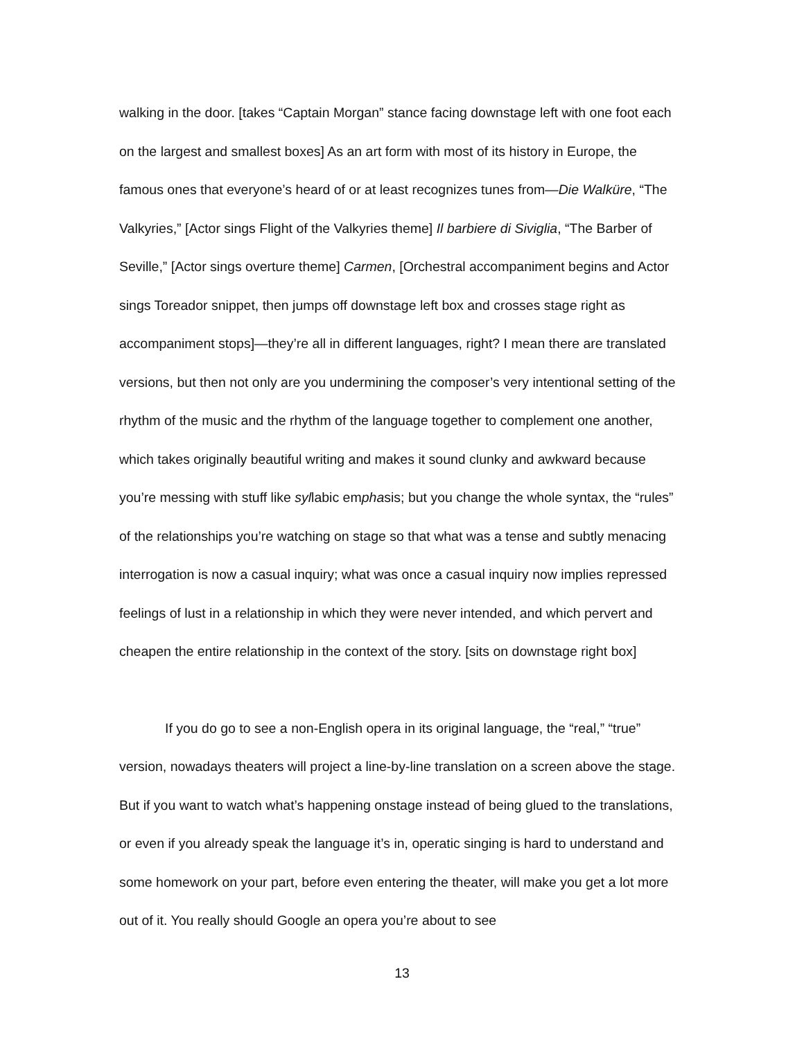walking in the door. [takes “Captain Morgan” stance facing downstage left with one foot each on the largest and smallest boxes] As an art form with most of its history in Europe, the famous ones that everyone’s heard of or at least recognizes tunes from—Die Walküre, “The Valkyries,” [Actor sings Flight of the Valkyries theme] Il barbiere di Siviglia, “The Barber of Seville,” [Actor sings overture theme] Carmen, [Orchestral accompaniment begins and Actor sings Toreador snippet, then jumps off downstage left box and crosses stage right as accompaniment stops]—they’re all in different languages, right? I mean there are translated versions, but then not only are you undermining the composer’s very intentional setting of the rhythm of the music and the rhythm of the language together to complement one another, which takes originally beautiful writing and makes it sound clunky and awkward because you’re messing with stuff like syllabic emphasis; but you change the whole syntax, the “rules” of the relationships you’re watching on stage so that what was a tense and subtly menacing interrogation is now a casual inquiry; what was once a casual inquiry now implies repressed feelings of lust in a relationship in which they were never intended, and which pervert and cheapen the entire relationship in the context of the story. [sits on downstage right box]
If you do go to see a non-English opera in its original language, the “real,” “true” version, nowadays theaters will project a line-by-line translation on a screen above the stage. But if you want to watch what’s happening onstage instead of being glued to the translations, or even if you already speak the language it’s in, operatic singing is hard to understand and some homework on your part, before even entering the theater, will make you get a lot more out of it. You really should Google an opera you’re about to see
13